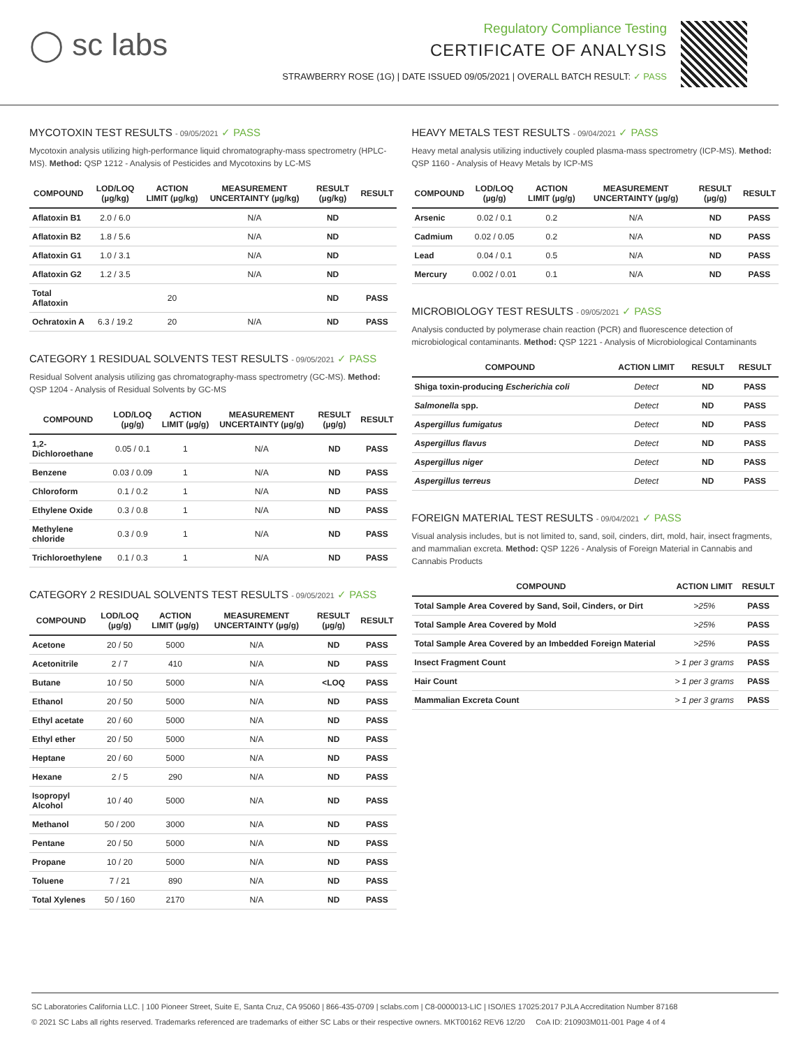◯ sc labs
Regulatory Compliance Testing
CERTIFICATE OF ANALYSIS
STRAWBERRY ROSE (1G) | DATE ISSUED 09/05/2021 | OVERALL BATCH RESULT: ✓ PASS
MYCOTOXIN TEST RESULTS - 09/05/2021 ✓ PASS
Mycotoxin analysis utilizing high-performance liquid chromatography-mass spectrometry (HPLC-MS). Method: QSP 1212 - Analysis of Pesticides and Mycotoxins by LC-MS
| COMPOUND | LOD/LOQ (µg/kg) | ACTION LIMIT (µg/kg) | MEASUREMENT UNCERTAINTY (µg/kg) | RESULT (µg/kg) | RESULT |
| --- | --- | --- | --- | --- | --- |
| Aflatoxin B1 | 2.0 / 6.0 | | N/A | ND | |
| Aflatoxin B2 | 1.8 / 5.6 | | N/A | ND | |
| Aflatoxin G1 | 1.0 / 3.1 | | N/A | ND | |
| Aflatoxin G2 | 1.2 / 3.5 | | N/A | ND | |
| Total Aflatoxin | | 20 | | ND | PASS |
| Ochratoxin A | 6.3 / 19.2 | 20 | N/A | ND | PASS |
CATEGORY 1 RESIDUAL SOLVENTS TEST RESULTS - 09/05/2021 ✓ PASS
Residual Solvent analysis utilizing gas chromatography-mass spectrometry (GC-MS). Method: QSP 1204 - Analysis of Residual Solvents by GC-MS
| COMPOUND | LOD/LOQ (µg/g) | ACTION LIMIT (µg/g) | MEASUREMENT UNCERTAINTY (µg/g) | RESULT (µg/g) | RESULT |
| --- | --- | --- | --- | --- | --- |
| 1,2-Dichloroethane | 0.05 / 0.1 | 1 | N/A | ND | PASS |
| Benzene | 0.03 / 0.09 | 1 | N/A | ND | PASS |
| Chloroform | 0.1 / 0.2 | 1 | N/A | ND | PASS |
| Ethylene Oxide | 0.3 / 0.8 | 1 | N/A | ND | PASS |
| Methylene chloride | 0.3 / 0.9 | 1 | N/A | ND | PASS |
| Trichloroethylene | 0.1 / 0.3 | 1 | N/A | ND | PASS |
CATEGORY 2 RESIDUAL SOLVENTS TEST RESULTS - 09/05/2021 ✓ PASS
| COMPOUND | LOD/LOQ (µg/g) | ACTION LIMIT (µg/g) | MEASUREMENT UNCERTAINTY (µg/g) | RESULT (µg/g) | RESULT |
| --- | --- | --- | --- | --- | --- |
| Acetone | 20 / 50 | 5000 | N/A | ND | PASS |
| Acetonitrile | 2 / 7 | 410 | N/A | ND | PASS |
| Butane | 10 / 50 | 5000 | N/A | <LOQ | PASS |
| Ethanol | 20 / 50 | 5000 | N/A | ND | PASS |
| Ethyl acetate | 20 / 60 | 5000 | N/A | ND | PASS |
| Ethyl ether | 20 / 50 | 5000 | N/A | ND | PASS |
| Heptane | 20 / 60 | 5000 | N/A | ND | PASS |
| Hexane | 2 / 5 | 290 | N/A | ND | PASS |
| Isopropyl Alcohol | 10 / 40 | 5000 | N/A | ND | PASS |
| Methanol | 50 / 200 | 3000 | N/A | ND | PASS |
| Pentane | 20 / 50 | 5000 | N/A | ND | PASS |
| Propane | 10 / 20 | 5000 | N/A | ND | PASS |
| Toluene | 7 / 21 | 890 | N/A | ND | PASS |
| Total Xylenes | 50 / 160 | 2170 | N/A | ND | PASS |
HEAVY METALS TEST RESULTS - 09/04/2021 ✓ PASS
Heavy metal analysis utilizing inductively coupled plasma-mass spectrometry (ICP-MS). Method: QSP 1160 - Analysis of Heavy Metals by ICP-MS
| COMPOUND | LOD/LOQ (µg/g) | ACTION LIMIT (µg/g) | MEASUREMENT UNCERTAINTY (µg/g) | RESULT (µg/g) | RESULT |
| --- | --- | --- | --- | --- | --- |
| Arsenic | 0.02 / 0.1 | 0.2 | N/A | ND | PASS |
| Cadmium | 0.02 / 0.05 | 0.2 | N/A | ND | PASS |
| Lead | 0.04 / 0.1 | 0.5 | N/A | ND | PASS |
| Mercury | 0.002 / 0.01 | 0.1 | N/A | ND | PASS |
MICROBIOLOGY TEST RESULTS - 09/05/2021 ✓ PASS
Analysis conducted by polymerase chain reaction (PCR) and fluorescence detection of microbiological contaminants. Method: QSP 1221 - Analysis of Microbiological Contaminants
| COMPOUND | ACTION LIMIT | RESULT | RESULT |
| --- | --- | --- | --- |
| Shiga toxin-producing Escherichia coli | Detect | ND | PASS |
| Salmonella spp. | Detect | ND | PASS |
| Aspergillus fumigatus | Detect | ND | PASS |
| Aspergillus flavus | Detect | ND | PASS |
| Aspergillus niger | Detect | ND | PASS |
| Aspergillus terreus | Detect | ND | PASS |
FOREIGN MATERIAL TEST RESULTS - 09/04/2021 ✓ PASS
Visual analysis includes, but is not limited to, sand, soil, cinders, dirt, mold, hair, insect fragments, and mammalian excreta. Method: QSP 1226 - Analysis of Foreign Material in Cannabis and Cannabis Products
| COMPOUND | ACTION LIMIT | RESULT |
| --- | --- | --- |
| Total Sample Area Covered by Sand, Soil, Cinders, or Dirt | >25% | PASS |
| Total Sample Area Covered by Mold | >25% | PASS |
| Total Sample Area Covered by an Imbedded Foreign Material | >25% | PASS |
| Insect Fragment Count | > 1 per 3 grams | PASS |
| Hair Count | > 1 per 3 grams | PASS |
| Mammalian Excreta Count | > 1 per 3 grams | PASS |
SC Laboratories California LLC. | 100 Pioneer Street, Suite E, Santa Cruz, CA 95060 | 866-435-0709 | sclabs.com | C8-0000013-LIC | ISO/IES 17025:2017 PJLA Accreditation Number 87168
© 2021 SC Labs all rights reserved. Trademarks referenced are trademarks of either SC Labs or their respective owners. MKT00162 REV6 12/20 CoA ID: 210903M011-001 Page 4 of 4